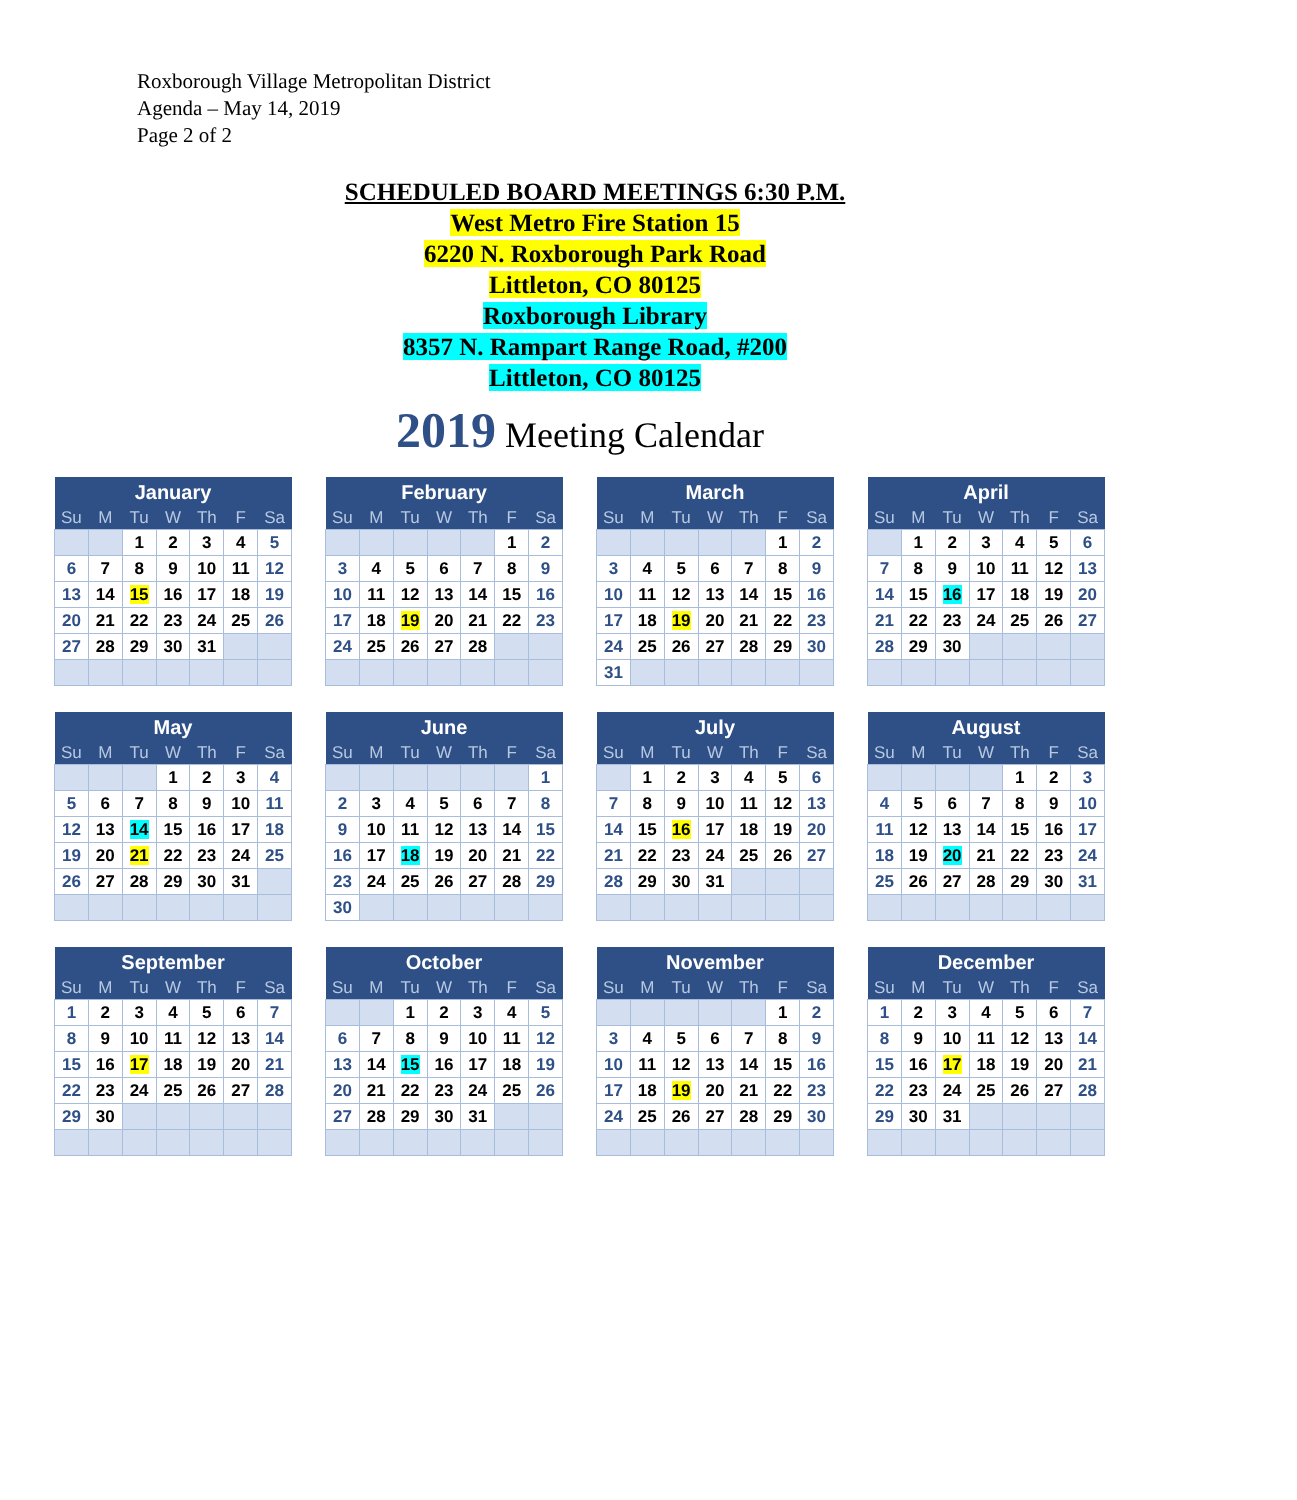Roxborough Village Metropolitan District
Agenda – May 14, 2019
Page 2 of 2
SCHEDULED BOARD MEETINGS 6:30 P.M.
West Metro Fire Station 15
6220 N. Roxborough Park Road
Littleton, CO 80125
Roxborough Library
8357 N. Rampart Range Road, #200
Littleton, CO 80125
2019 Meeting Calendar
| January | | | | | | |
| --- | --- | --- | --- | --- | --- | --- |
| Su | M | Tu | W | Th | F | Sa |
| | | 1 | 2 | 3 | 4 | 5 |
| 6 | 7 | 8 | 9 | 10 | 11 | 12 |
| 13 | 14 | 15 | 16 | 17 | 18 | 19 |
| 20 | 21 | 22 | 23 | 24 | 25 | 26 |
| 27 | 28 | 29 | 30 | 31 | | |
| February | | | | | | |
| --- | --- | --- | --- | --- | --- | --- |
| Su | M | Tu | W | Th | F | Sa |
| | | | | | 1 | 2 |
| 3 | 4 | 5 | 6 | 7 | 8 | 9 |
| 10 | 11 | 12 | 13 | 14 | 15 | 16 |
| 17 | 18 | 19 | 20 | 21 | 22 | 23 |
| 24 | 25 | 26 | 27 | 28 | | |
| March | | | | | | |
| --- | --- | --- | --- | --- | --- | --- |
| Su | M | Tu | W | Th | F | Sa |
| | | | | | 1 | 2 |
| 3 | 4 | 5 | 6 | 7 | 8 | 9 |
| 10 | 11 | 12 | 13 | 14 | 15 | 16 |
| 17 | 18 | 19 | 20 | 21 | 22 | 23 |
| 24 | 25 | 26 | 27 | 28 | 29 | 30 |
| 31 | | | | | | |
| April | | | | | | |
| --- | --- | --- | --- | --- | --- | --- |
| Su | M | Tu | W | Th | F | Sa |
| | 1 | 2 | 3 | 4 | 5 | 6 |
| 7 | 8 | 9 | 10 | 11 | 12 | 13 |
| 14 | 15 | 16 | 17 | 18 | 19 | 20 |
| 21 | 22 | 23 | 24 | 25 | 26 | 27 |
| 28 | 29 | 30 | | | | |
| May | | | | | | |
| --- | --- | --- | --- | --- | --- | --- |
| Su | M | Tu | W | Th | F | Sa |
| | | | 1 | 2 | 3 | 4 |
| 5 | 6 | 7 | 8 | 9 | 10 | 11 |
| 12 | 13 | 14 | 15 | 16 | 17 | 18 |
| 19 | 20 | 21 | 22 | 23 | 24 | 25 |
| 26 | 27 | 28 | 29 | 30 | 31 | |
| June | | | | | | |
| --- | --- | --- | --- | --- | --- | --- |
| Su | M | Tu | W | Th | F | Sa |
| | | | | | | 1 |
| 2 | 3 | 4 | 5 | 6 | 7 | 8 |
| 9 | 10 | 11 | 12 | 13 | 14 | 15 |
| 16 | 17 | 18 | 19 | 20 | 21 | 22 |
| 23 | 24 | 25 | 26 | 27 | 28 | 29 |
| 30 | | | | | | |
| July | | | | | | |
| --- | --- | --- | --- | --- | --- | --- |
| Su | M | Tu | W | Th | F | Sa |
| | 1 | 2 | 3 | 4 | 5 | 6 |
| 7 | 8 | 9 | 10 | 11 | 12 | 13 |
| 14 | 15 | 16 | 17 | 18 | 19 | 20 |
| 21 | 22 | 23 | 24 | 25 | 26 | 27 |
| 28 | 29 | 30 | 31 | | | |
| August | | | | | | |
| --- | --- | --- | --- | --- | --- | --- |
| Su | M | Tu | W | Th | F | Sa |
| | | | | 1 | 2 | 3 |
| 4 | 5 | 6 | 7 | 8 | 9 | 10 |
| 11 | 12 | 13 | 14 | 15 | 16 | 17 |
| 18 | 19 | 20 | 21 | 22 | 23 | 24 |
| 25 | 26 | 27 | 28 | 29 | 30 | 31 |
| September | | | | | | |
| --- | --- | --- | --- | --- | --- | --- |
| Su | M | Tu | W | Th | F | Sa |
| 1 | 2 | 3 | 4 | 5 | 6 | 7 |
| 8 | 9 | 10 | 11 | 12 | 13 | 14 |
| 15 | 16 | 17 | 18 | 19 | 20 | 21 |
| 22 | 23 | 24 | 25 | 26 | 27 | 28 |
| 29 | 30 | | | | | |
| October | | | | | | |
| --- | --- | --- | --- | --- | --- | --- |
| Su | M | Tu | W | Th | F | Sa |
| | | 1 | 2 | 3 | 4 | 5 |
| 6 | 7 | 8 | 9 | 10 | 11 | 12 |
| 13 | 14 | 15 | 16 | 17 | 18 | 19 |
| 20 | 21 | 22 | 23 | 24 | 25 | 26 |
| 27 | 28 | 29 | 30 | 31 | | |
| November | | | | | | |
| --- | --- | --- | --- | --- | --- | --- |
| Su | M | Tu | W | Th | F | Sa |
| | | | | | 1 | 2 |
| 3 | 4 | 5 | 6 | 7 | 8 | 9 |
| 10 | 11 | 12 | 13 | 14 | 15 | 16 |
| 17 | 18 | 19 | 20 | 21 | 22 | 23 |
| 24 | 25 | 26 | 27 | 28 | 29 | 30 |
| December | | | | | | |
| --- | --- | --- | --- | --- | --- | --- |
| Su | M | Tu | W | Th | F | Sa |
| 1 | 2 | 3 | 4 | 5 | 6 | 7 |
| 8 | 9 | 10 | 11 | 12 | 13 | 14 |
| 15 | 16 | 17 | 18 | 19 | 20 | 21 |
| 22 | 23 | 24 | 25 | 26 | 27 | 28 |
| 29 | 30 | 31 | | | | |